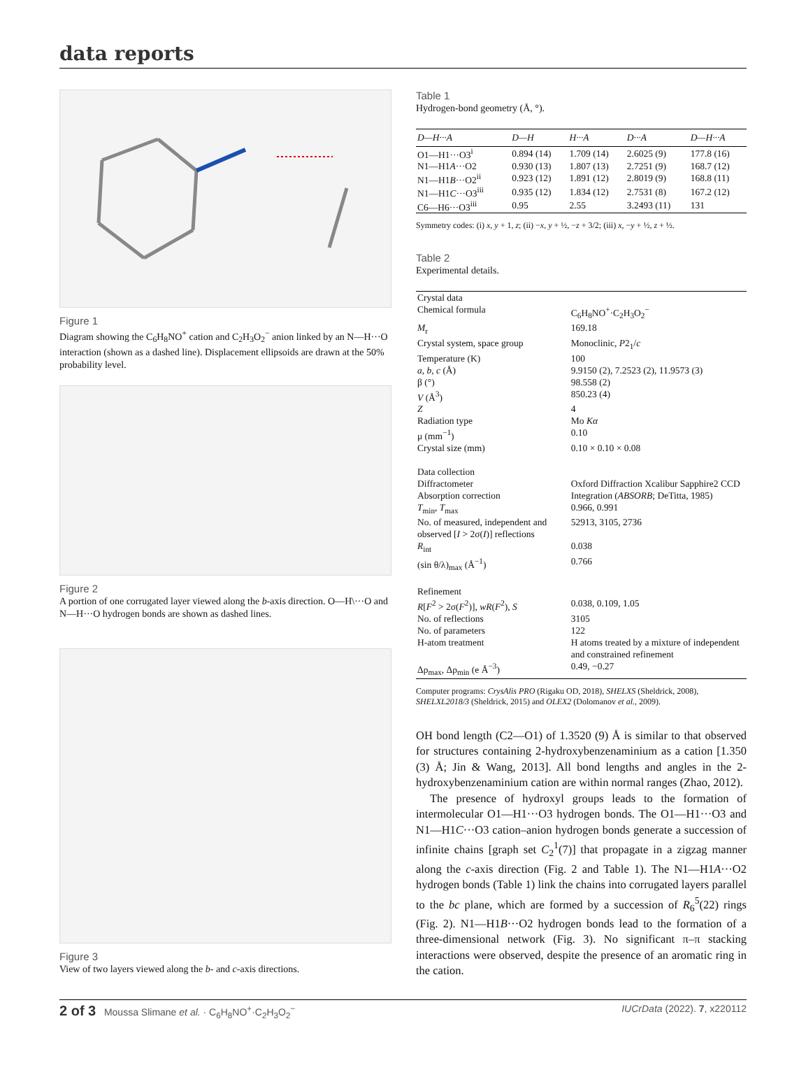data reports
Figure 1
Diagram showing the C<sub>6</sub>H<sub>8</sub>NO<sup>+</sup> cation and C<sub>2</sub>H<sub>3</sub>O<sub>2</sub><sup>−</sup> anion linked by an N—H···O interaction (shown as a dashed line). Displacement ellipsoids are drawn at the 50% probability level.
Figure 2
A portion of one corrugated layer viewed along the b-axis direction. O—H\···O and N—H···O hydrogen bonds are shown as dashed lines.
Figure 3
View of two layers viewed along the b- and c-axis directions.
Table 1
Hydrogen-bond geometry (Å, °).
| D—H···A | D—H | H···A | D···A | D—H···A |
| --- | --- | --- | --- | --- |
| O1—H1···O3<sup>i</sup> | 0.894 (14) | 1.709 (14) | 2.6025 (9) | 177.8 (16) |
| N1—H1 A ···O2 | 0.930 (13) | 1.807 (13) | 2.7251 (9) | 168.7 (12) |
| N1—H1 B ···O2<sup>ii</sup> | 0.923 (12) | 1.891 (12) | 2.8019 (9) | 168.8 (11) |
| N1—H1 C ···O3<sup>iii</sup> | 0.935 (12) | 1.834 (12) | 2.7531 (8) | 167.2 (12) |
| C6—H6···O3<sup>iii</sup> | 0.95 | 2.55 | 3.2493 (11) | 131 |
Symmetry codes: (i) x, y + 1, z; (ii) −x, y + ½, −z + 3/2; (iii) x, −y + ½, z + ½.
Table 2
Experimental details.
| Crystal data | |
| Chemical formula | C<sub>6</sub>H<sub>8</sub>NO<sup>+</sup>·C<sub>2</sub>H<sub>3</sub>O<sub>2</sub><sup>−</sup> |
| M<sub>r</sub> | 169.18 |
| Crystal system, space group | Monoclinic, P 2<sub>1</sub>/ c |
| Temperature (K) | 100 |
| a , b , c (Å) | 9.9150 (2), 7.2523 (2), 11.9573 (3) |
| β (°) | 98.558 (2) |
| V (Å<sup>3</sup>) | 850.23 (4) |
| Z | 4 |
| Radiation type | Mo Kα |
| μ (mm<sup>−1</sup>) | 0.10 |
| Crystal size (mm) | 0.10 × 0.10 × 0.08 |
| Data collection | |
| Diffractometer | Oxford Diffraction Xcalibur Sapphire2 CCD |
| Absorption correction | Integration ( ABSORB ; DeTitta, 1985) |
| T<sub>min</sub>, T<sub>max</sub> | 0.966, 0.991 |
| No. of measured, independent and observed [ I > 2σ( I )] reflections | 52913, 3105, 2736 |
| R<sub>int</sub> | 0.038 |
| (sin θ/λ)<sub>max</sub> (Å<sup>−1</sup>) | 0.766 |
| Refinement | |
| R [ F<sup>2</sup> > 2σ( F<sup>2</sup>)], wR ( F<sup>2</sup>), S | 0.038, 0.109, 1.05 |
| No. of reflections | 3105 |
| No. of parameters | 122 |
| H-atom treatment | H atoms treated by a mixture of independent and constrained refinement |
| Δρ<sub>max</sub>, Δρ<sub>min</sub> (e Å<sup>−3</sup>) | 0.49, −0.27 |
Computer programs: CrysAlis PRO (Rigaku OD, 2018), SHELXS (Sheldrick, 2008), SHELXL2018/3 (Sheldrick, 2015) and OLEX2 (Dolomanov et al., 2009).
OH bond length (C2—O1) of 1.3520 (9) Å is similar to that observed for structures containing 2-hydroxybenzenaminium as a cation [1.350 (3) Å; Jin & Wang, 2013]. All bond lengths and angles in the 2-hydroxybenzenaminium cation are within normal ranges (Zhao, 2012).
The presence of hydroxyl groups leads to the formation of intermolecular O1—H1···O3 hydrogen bonds. The O1—H1···O3 and N1—H1C···O3 cation–anion hydrogen bonds generate a succession of infinite chains [graph set C<sub>2</sub><sup>1</sup>(7)] that propagate in a zigzag manner along the c-axis direction (Fig. 2 and Table 1). The N1—H1A···O2 hydrogen bonds (Table 1) link the chains into corrugated layers parallel to the bc plane, which are formed by a succession of R<sub>6</sub><sup>5</sup>(22) rings (Fig. 2). N1—H1B···O2 hydrogen bonds lead to the formation of a three-dimensional network (Fig. 3). No significant π–π stacking interactions were observed, despite the presence of an aromatic ring in the cation.
2 of 3 Moussa Slimane et al. · C<sub>6</sub>H<sub>8</sub>NO<sup>+</sup>·C<sub>2</sub>H<sub>3</sub>O<sub>2</sub><sup>−</sup> IUCrData (2022). 7, x220112